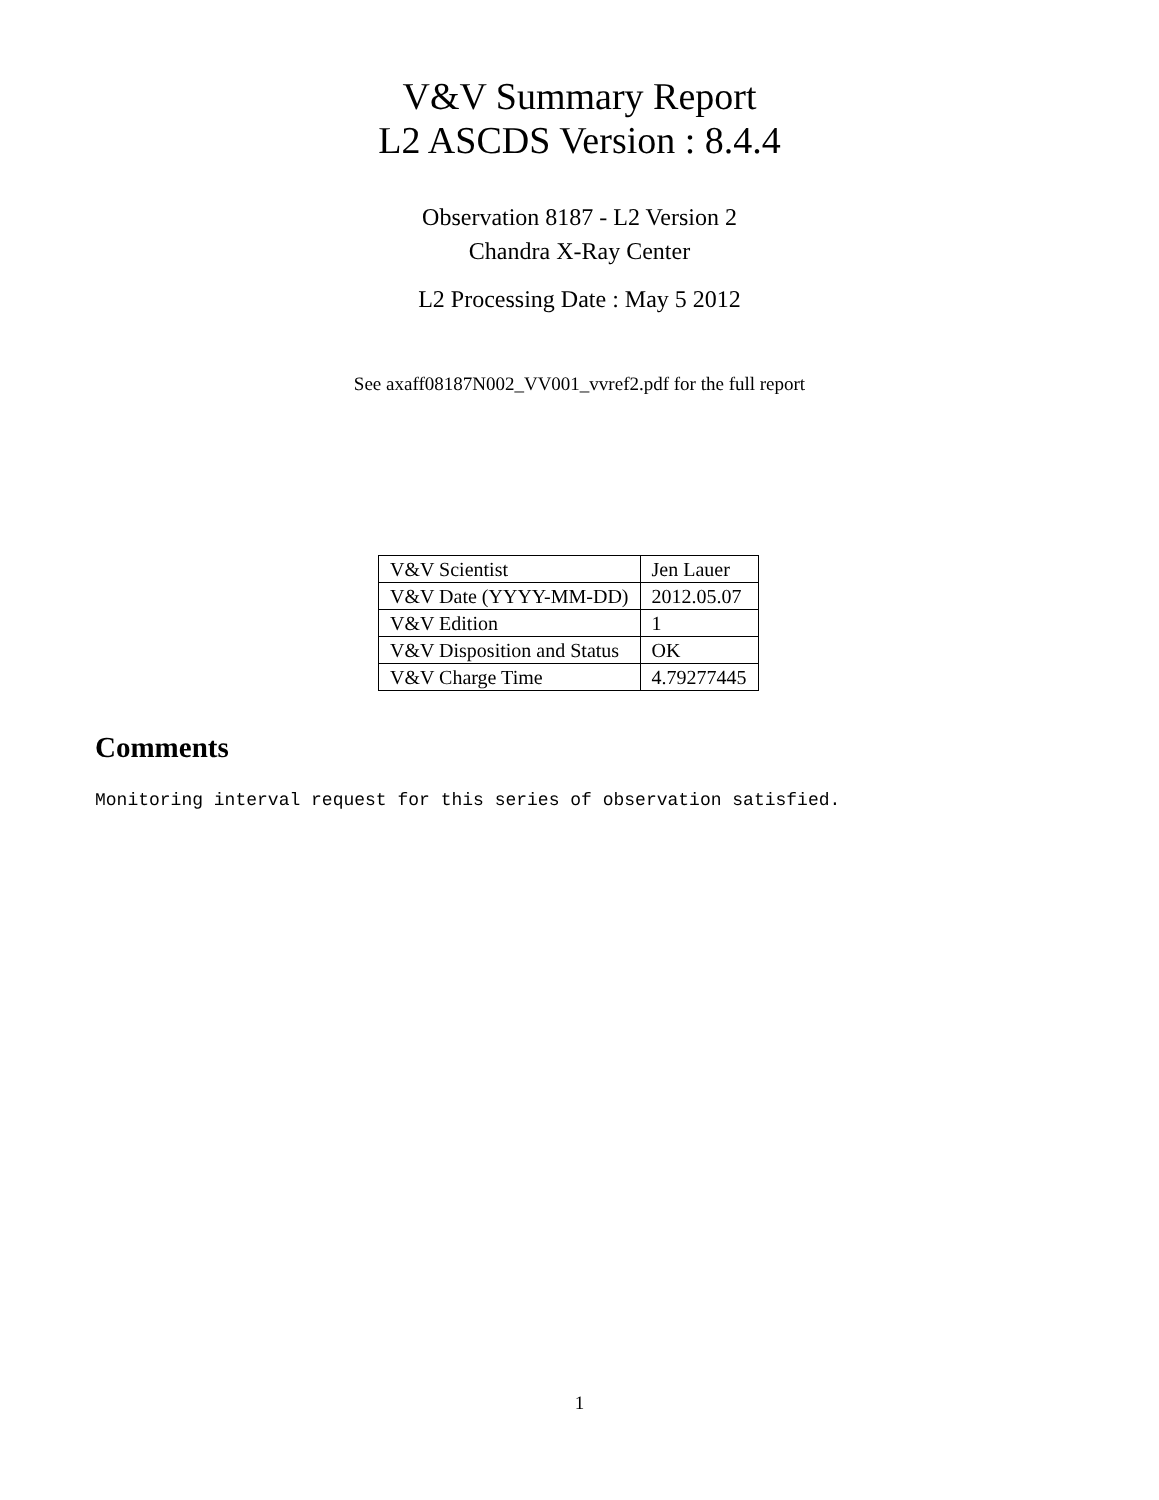V&V Summary Report
L2 ASCDS Version : 8.4.4
Observation 8187 - L2 Version 2
Chandra X-Ray Center
L2 Processing Date : May 5 2012
See axaff08187N002_VV001_vvref2.pdf for the full report
| V&V Scientist | Jen Lauer |
| V&V Date (YYYY-MM-DD) | 2012.05.07 |
| V&V Edition | 1 |
| V&V Disposition and Status | OK |
| V&V Charge Time | 4.79277445 |
Comments
Monitoring interval request for this series of observation satisfied.
1